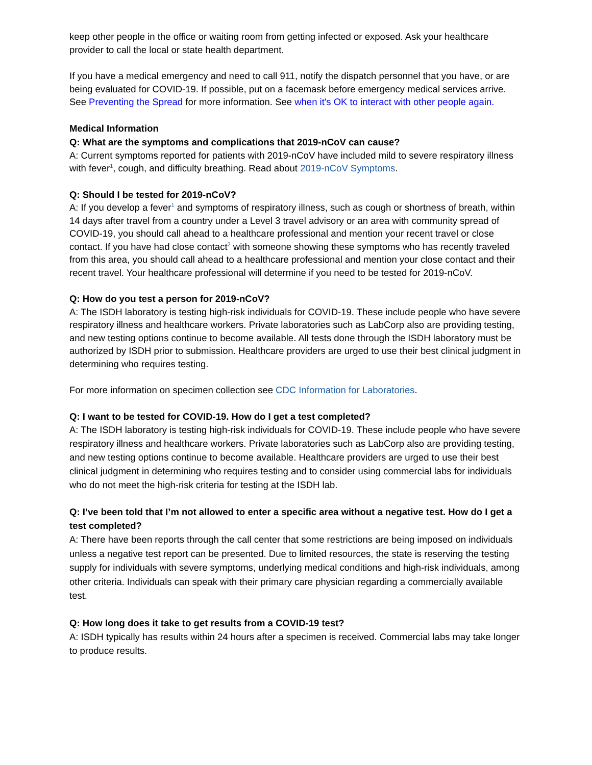keep other people in the office or waiting room from getting infected or exposed. Ask your healthcare provider to call the local or state health department.
If you have a medical emergency and need to call 911, notify the dispatch personnel that you have, or are being evaluated for COVID-19. If possible, put on a facemask before emergency medical services arrive. See Preventing the Spread for more information. See when it's OK to interact with other people again.
Medical Information
Q: What are the symptoms and complications that 2019-nCoV can cause?
A: Current symptoms reported for patients with 2019-nCoV have included mild to severe respiratory illness with fever<sup>1</sup>, cough, and difficulty breathing. Read about 2019-nCoV Symptoms.
Q: Should I be tested for 2019-nCoV?
A: If you develop a fever<sup>1</sup> and symptoms of respiratory illness, such as cough or shortness of breath, within 14 days after travel from a country under a Level 3 travel advisory or an area with community spread of COVID-19, you should call ahead to a healthcare professional and mention your recent travel or close contact. If you have had close contact<sup>2</sup> with someone showing these symptoms who has recently traveled from this area, you should call ahead to a healthcare professional and mention your close contact and their recent travel. Your healthcare professional will determine if you need to be tested for 2019-nCoV.
Q: How do you test a person for 2019-nCoV?
A: The ISDH laboratory is testing high-risk individuals for COVID-19. These include people who have severe respiratory illness and healthcare workers. Private laboratories such as LabCorp also are providing testing, and new testing options continue to become available. All tests done through the ISDH laboratory must be authorized by ISDH prior to submission. Healthcare providers are urged to use their best clinical judgment in determining who requires testing.
For more information on specimen collection see CDC Information for Laboratories.
Q: I want to be tested for COVID-19. How do I get a test completed?
A: The ISDH laboratory is testing high-risk individuals for COVID-19. These include people who have severe respiratory illness and healthcare workers. Private laboratories such as LabCorp also are providing testing, and new testing options continue to become available. Healthcare providers are urged to use their best clinical judgment in determining who requires testing and to consider using commercial labs for individuals who do not meet the high-risk criteria for testing at the ISDH lab.
Q: I’ve been told that I’m not allowed to enter a specific area without a negative test. How do I get a test completed?
A: There have been reports through the call center that some restrictions are being imposed on individuals unless a negative test report can be presented. Due to limited resources, the state is reserving the testing supply for individuals with severe symptoms, underlying medical conditions and high-risk individuals, among other criteria. Individuals can speak with their primary care physician regarding a commercially available test.
Q: How long does it take to get results from a COVID-19 test?
A: ISDH typically has results within 24 hours after a specimen is received. Commercial labs may take longer to produce results.